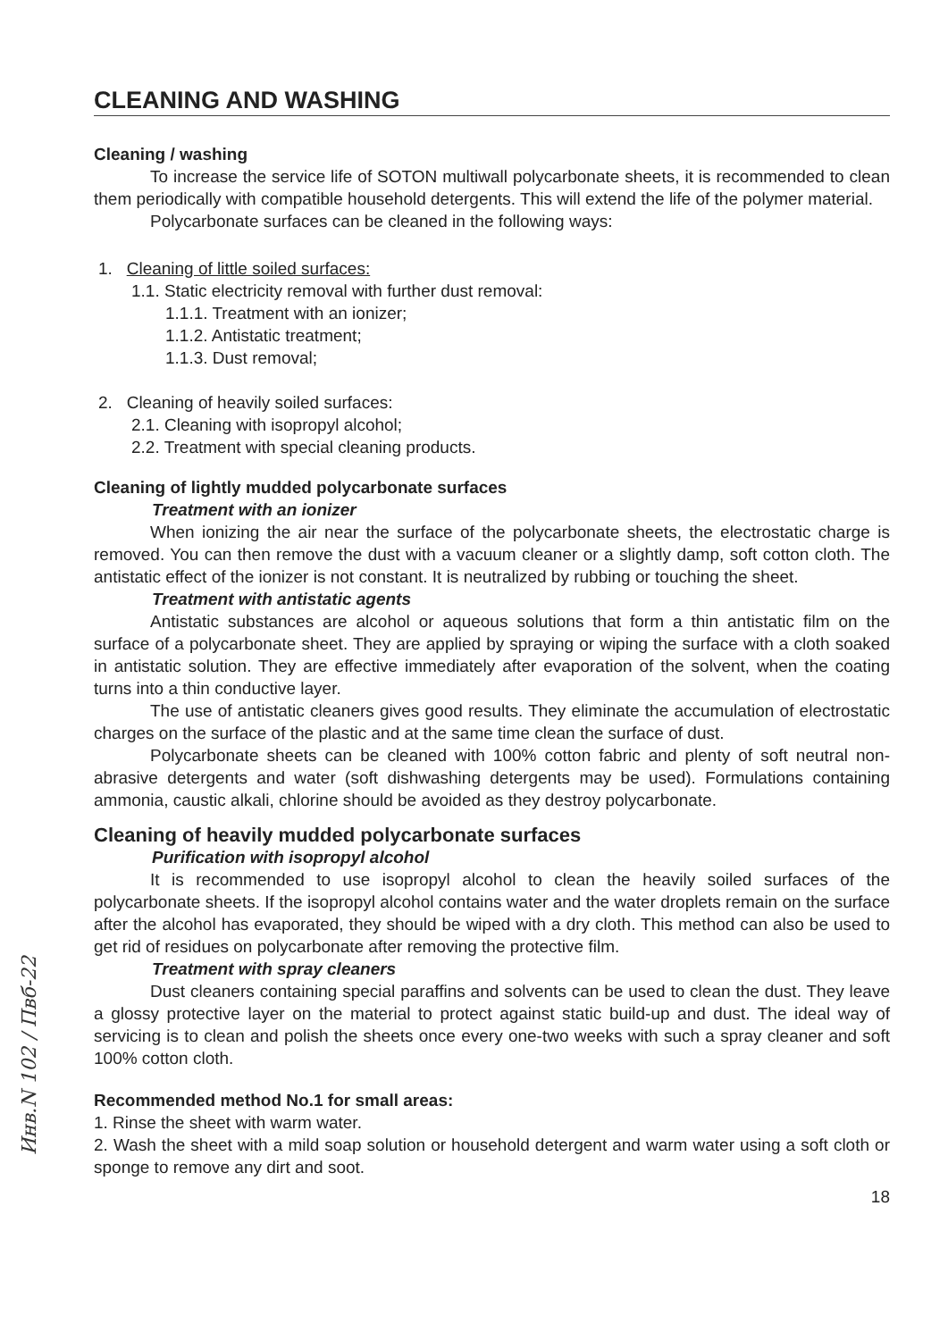CLEANING AND WASHING
Cleaning / washing
To increase the service life of SOTON multiwall polycarbonate sheets, it is recommended to clean them periodically with compatible household detergents. This will extend the life of the polymer material.
Polycarbonate surfaces can be cleaned in the following ways:
1. Cleaning of little soiled surfaces:
1.1. Static electricity removal with further dust removal:
1.1.1. Treatment with an ionizer;
1.1.2. Antistatic treatment;
1.1.3. Dust removal;
2. Cleaning of heavily soiled surfaces:
2.1. Cleaning with isopropyl alcohol;
2.2. Treatment with special cleaning products.
Cleaning of lightly mudded polycarbonate surfaces
Treatment with an ionizer
When ionizing the air near the surface of the polycarbonate sheets, the electrostatic charge is removed. You can then remove the dust with a vacuum cleaner or a slightly damp, soft cotton cloth. The antistatic effect of the ionizer is not constant. It is neutralized by rubbing or touching the sheet.
Treatment with antistatic agents
Antistatic substances are alcohol or aqueous solutions that form a thin antistatic film on the surface of a polycarbonate sheet. They are applied by spraying or wiping the surface with a cloth soaked in antistatic solution. They are effective immediately after evaporation of the solvent, when the coating turns into a thin conductive layer.
The use of antistatic cleaners gives good results. They eliminate the accumulation of electrostatic charges on the surface of the plastic and at the same time clean the surface of dust.
Polycarbonate sheets can be cleaned with 100% cotton fabric and plenty of soft neutral non-abrasive detergents and water (soft dishwashing detergents may be used). Formulations containing ammonia, caustic alkali, chlorine should be avoided as they destroy polycarbonate.
Cleaning of heavily mudded polycarbonate surfaces
Purification with isopropyl alcohol
It is recommended to use isopropyl alcohol to clean the heavily soiled surfaces of the polycarbonate sheets. If the isopropyl alcohol contains water and the water droplets remain on the surface after the alcohol has evaporated, they should be wiped with a dry cloth. This method can also be used to get rid of residues on polycarbonate after removing the protective film.
Treatment with spray cleaners
Dust cleaners containing special paraffins and solvents can be used to clean the dust. They leave a glossy protective layer on the material to protect against static build-up and dust. The ideal way of servicing is to clean and polish the sheets once every one-two weeks with such a spray cleaner and soft 100% cotton cloth.
Recommended method No.1 for small areas:
1. Rinse the sheet with warm water.
2. Wash the sheet with a mild soap solution or household detergent and warm water using a soft cloth or sponge to remove any dirt and soot.
18
Инв.N 102 / Пвб-22